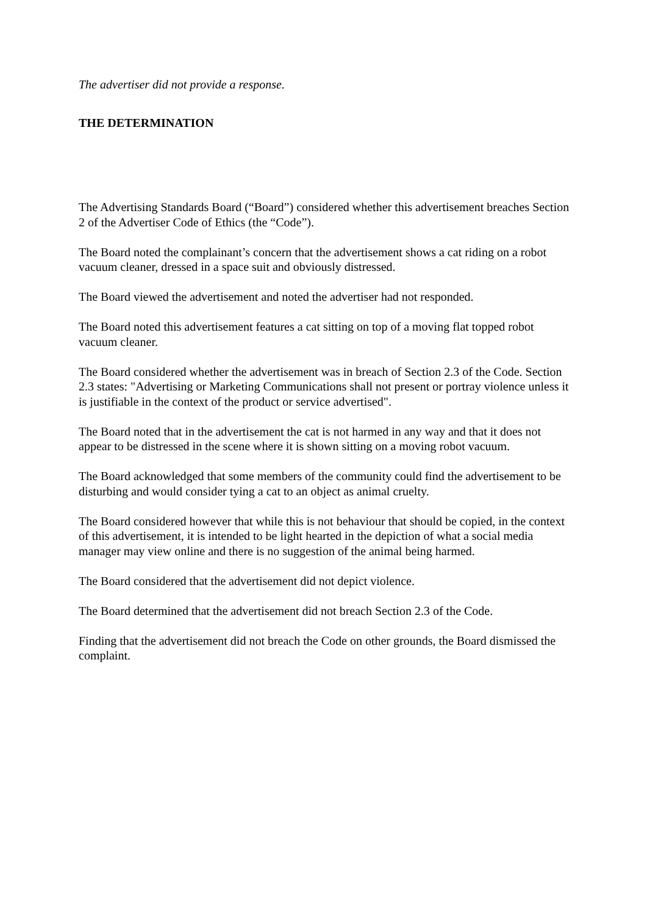The advertiser did not provide a response.
THE DETERMINATION
The Advertising Standards Board (“Board”) considered whether this advertisement breaches Section 2 of the Advertiser Code of Ethics (the “Code”).
The Board noted the complainant’s concern that the advertisement shows a cat riding on a robot vacuum cleaner, dressed in a space suit and obviously distressed.
The Board viewed the advertisement and noted the advertiser had not responded.
The Board noted this advertisement features a cat sitting on top of a moving flat topped robot vacuum cleaner.
The Board considered whether the advertisement was in breach of Section 2.3 of the Code. Section 2.3 states: "Advertising or Marketing Communications shall not present or portray violence unless it is justifiable in the context of the product or service advertised".
The Board noted that in the advertisement the cat is not harmed in any way and that it does not appear to be distressed in the scene where it is shown sitting on a moving robot vacuum.
The Board acknowledged that some members of the community could find the advertisement to be disturbing and would consider tying a cat to an object as animal cruelty.
The Board considered however that while this is not behaviour that should be copied, in the context of this advertisement, it is intended to be light hearted in the depiction of what a social media manager may view online and there is no suggestion of the animal being harmed.
The Board considered that the advertisement did not depict violence.
The Board determined that the advertisement did not breach Section 2.3 of the Code.
Finding that the advertisement did not breach the Code on other grounds, the Board dismissed the complaint.